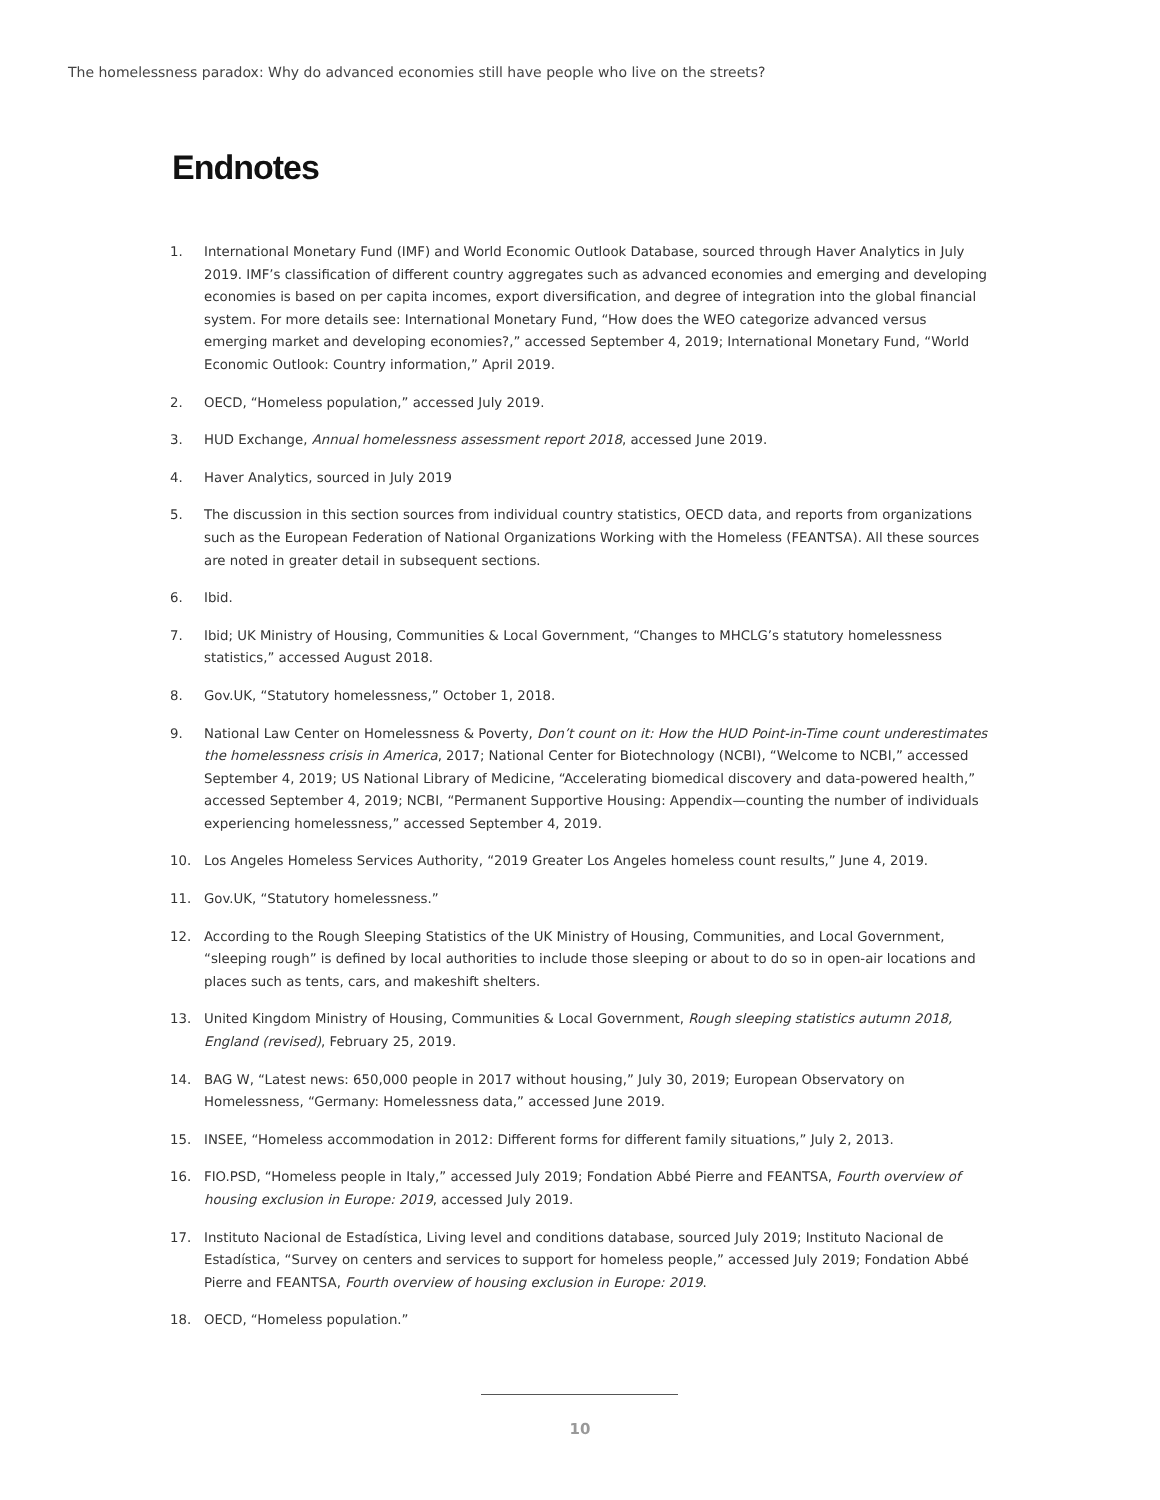The homelessness paradox: Why do advanced economies still have people who live on the streets?
Endnotes
1. International Monetary Fund (IMF) and World Economic Outlook Database, sourced through Haver Analytics in July 2019. IMF’s classification of different country aggregates such as advanced economies and emerging and developing economies is based on per capita incomes, export diversification, and degree of integration into the global financial system. For more details see: International Monetary Fund, “How does the WEO categorize advanced versus emerging market and developing economies?,” accessed September 4, 2019; International Monetary Fund, “World Economic Outlook: Country information,” April 2019.
2. OECD, “Homeless population,” accessed July 2019.
3. HUD Exchange, Annual homelessness assessment report 2018, accessed June 2019.
4. Haver Analytics, sourced in July 2019
5. The discussion in this section sources from individual country statistics, OECD data, and reports from organizations such as the European Federation of National Organizations Working with the Homeless (FEANTSA). All these sources are noted in greater detail in subsequent sections.
6. Ibid.
7. Ibid; UK Ministry of Housing, Communities & Local Government, “Changes to MHCLG’s statutory homelessness statistics,” accessed August 2018.
8. Gov.UK, “Statutory homelessness,” October 1, 2018.
9. National Law Center on Homelessness & Poverty, Don’t count on it: How the HUD Point-in-Time count underestimates the homelessness crisis in America, 2017; National Center for Biotechnology (NCBI), “Welcome to NCBI,” accessed September 4, 2019; US National Library of Medicine, “Accelerating biomedical discovery and data-powered health,” accessed September 4, 2019; NCBI, “Permanent Supportive Housing: Appendix—counting the number of individuals experiencing homelessness,” accessed September 4, 2019.
10. Los Angeles Homeless Services Authority, “2019 Greater Los Angeles homeless count results,” June 4, 2019.
11. Gov.UK, “Statutory homelessness.”
12. According to the Rough Sleeping Statistics of the UK Ministry of Housing, Communities, and Local Government, “sleeping rough” is defined by local authorities to include those sleeping or about to do so in open-air locations and places such as tents, cars, and makeshift shelters.
13. United Kingdom Ministry of Housing, Communities & Local Government, Rough sleeping statistics autumn 2018, England (revised), February 25, 2019.
14. BAG W, “Latest news: 650,000 people in 2017 without housing,” July 30, 2019; European Observatory on Homelessness, “Germany: Homelessness data,” accessed June 2019.
15. INSEE, “Homeless accommodation in 2012: Different forms for different family situations,” July 2, 2013.
16. FIO.PSD, “Homeless people in Italy,” accessed July 2019; Fondation Abbé Pierre and FEANTSA, Fourth overview of housing exclusion in Europe: 2019, accessed July 2019.
17. Instituto Nacional de Estadística, Living level and conditions database, sourced July 2019; Instituto Nacional de Estadística, “Survey on centers and services to support for homeless people,” accessed July 2019; Fondation Abbé Pierre and FEANTSA, Fourth overview of housing exclusion in Europe: 2019.
18. OECD, “Homeless population.”
10